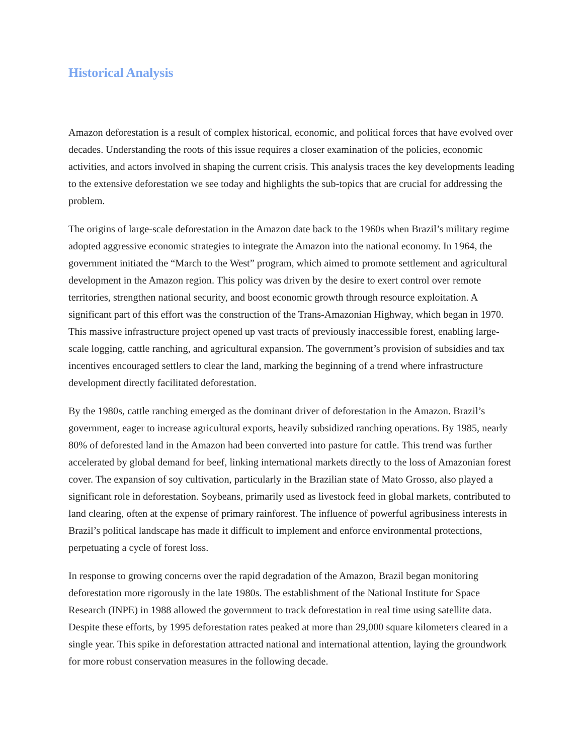Historical Analysis
Amazon deforestation is a result of complex historical, economic, and political forces that have evolved over decades. Understanding the roots of this issue requires a closer examination of the policies, economic activities, and actors involved in shaping the current crisis. This analysis traces the key developments leading to the extensive deforestation we see today and highlights the sub-topics that are crucial for addressing the problem.
The origins of large-scale deforestation in the Amazon date back to the 1960s when Brazil’s military regime adopted aggressive economic strategies to integrate the Amazon into the national economy. In 1964, the government initiated the “March to the West” program, which aimed to promote settlement and agricultural development in the Amazon region. This policy was driven by the desire to exert control over remote territories, strengthen national security, and boost economic growth through resource exploitation. A significant part of this effort was the construction of the Trans-Amazonian Highway, which began in 1970. This massive infrastructure project opened up vast tracts of previously inaccessible forest, enabling large-scale logging, cattle ranching, and agricultural expansion. The government’s provision of subsidies and tax incentives encouraged settlers to clear the land, marking the beginning of a trend where infrastructure development directly facilitated deforestation.
By the 1980s, cattle ranching emerged as the dominant driver of deforestation in the Amazon. Brazil’s government, eager to increase agricultural exports, heavily subsidized ranching operations. By 1985, nearly 80% of deforested land in the Amazon had been converted into pasture for cattle. This trend was further accelerated by global demand for beef, linking international markets directly to the loss of Amazonian forest cover. The expansion of soy cultivation, particularly in the Brazilian state of Mato Grosso, also played a significant role in deforestation. Soybeans, primarily used as livestock feed in global markets, contributed to land clearing, often at the expense of primary rainforest. The influence of powerful agribusiness interests in Brazil’s political landscape has made it difficult to implement and enforce environmental protections, perpetuating a cycle of forest loss.
In response to growing concerns over the rapid degradation of the Amazon, Brazil began monitoring deforestation more rigorously in the late 1980s. The establishment of the National Institute for Space Research (INPE) in 1988 allowed the government to track deforestation in real time using satellite data. Despite these efforts, by 1995 deforestation rates peaked at more than 29,000 square kilometers cleared in a single year. This spike in deforestation attracted national and international attention, laying the groundwork for more robust conservation measures in the following decade.